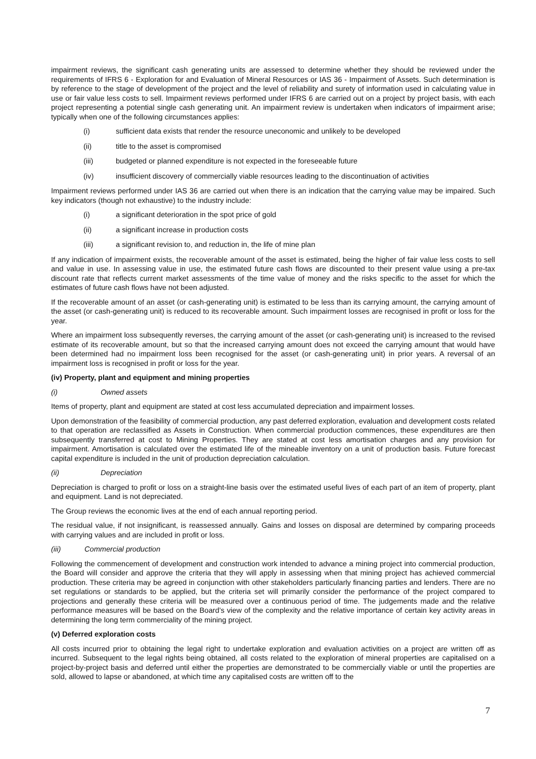impairment reviews, the significant cash generating units are assessed to determine whether they should be reviewed under the requirements of IFRS 6 - Exploration for and Evaluation of Mineral Resources or IAS 36 - Impairment of Assets. Such determination is by reference to the stage of development of the project and the level of reliability and surety of information used in calculating value in use or fair value less costs to sell. Impairment reviews performed under IFRS 6 are carried out on a project by project basis, with each project representing a potential single cash generating unit. An impairment review is undertaken when indicators of impairment arise; typically when one of the following circumstances applies:
(i) sufficient data exists that render the resource uneconomic and unlikely to be developed
(ii) title to the asset is compromised
(iii) budgeted or planned expenditure is not expected in the foreseeable future
(iv) insufficient discovery of commercially viable resources leading to the discontinuation of activities
Impairment reviews performed under IAS 36 are carried out when there is an indication that the carrying value may be impaired. Such key indicators (though not exhaustive) to the industry include:
(i) a significant deterioration in the spot price of gold
(ii) a significant increase in production costs
(iii) a significant revision to, and reduction in, the life of mine plan
If any indication of impairment exists, the recoverable amount of the asset is estimated, being the higher of fair value less costs to sell and value in use. In assessing value in use, the estimated future cash flows are discounted to their present value using a pre-tax discount rate that reflects current market assessments of the time value of money and the risks specific to the asset for which the estimates of future cash flows have not been adjusted.
If the recoverable amount of an asset (or cash-generating unit) is estimated to be less than its carrying amount, the carrying amount of the asset (or cash-generating unit) is reduced to its recoverable amount. Such impairment losses are recognised in profit or loss for the year.
Where an impairment loss subsequently reverses, the carrying amount of the asset (or cash-generating unit) is increased to the revised estimate of its recoverable amount, but so that the increased carrying amount does not exceed the carrying amount that would have been determined had no impairment loss been recognised for the asset (or cash-generating unit) in prior years. A reversal of an impairment loss is recognised in profit or loss for the year.
(iv) Property, plant and equipment and mining properties
(i) Owned assets
Items of property, plant and equipment are stated at cost less accumulated depreciation and impairment losses.
Upon demonstration of the feasibility of commercial production, any past deferred exploration, evaluation and development costs related to that operation are reclassified as Assets in Construction. When commercial production commences, these expenditures are then subsequently transferred at cost to Mining Properties. They are stated at cost less amortisation charges and any provision for impairment. Amortisation is calculated over the estimated life of the mineable inventory on a unit of production basis. Future forecast capital expenditure is included in the unit of production depreciation calculation.
(ii) Depreciation
Depreciation is charged to profit or loss on a straight-line basis over the estimated useful lives of each part of an item of property, plant and equipment. Land is not depreciated.
The Group reviews the economic lives at the end of each annual reporting period.
The residual value, if not insignificant, is reassessed annually. Gains and losses on disposal are determined by comparing proceeds with carrying values and are included in profit or loss.
(iii) Commercial production
Following the commencement of development and construction work intended to advance a mining project into commercial production, the Board will consider and approve the criteria that they will apply in assessing when that mining project has achieved commercial production. These criteria may be agreed in conjunction with other stakeholders particularly financing parties and lenders. There are no set regulations or standards to be applied, but the criteria set will primarily consider the performance of the project compared to projections and generally these criteria will be measured over a continuous period of time. The judgements made and the relative performance measures will be based on the Board’s view of the complexity and the relative importance of certain key activity areas in determining the long term commerciality of the mining project.
(v) Deferred exploration costs
All costs incurred prior to obtaining the legal right to undertake exploration and evaluation activities on a project are written off as incurred. Subsequent to the legal rights being obtained, all costs related to the exploration of mineral properties are capitalised on a project-by-project basis and deferred until either the properties are demonstrated to be commercially viable or until the properties are sold, allowed to lapse or abandoned, at which time any capitalised costs are written off to the
7